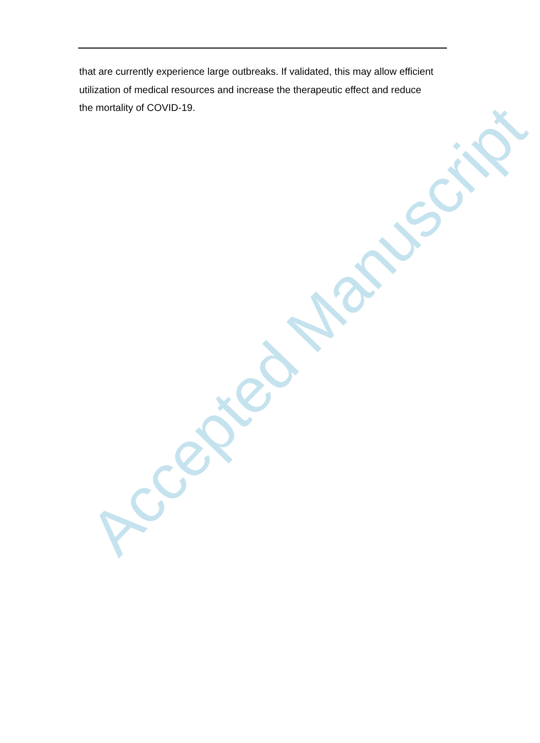Accepted Manuscript
that are currently experience large outbreaks. If validated, this may allow efficient utilization of medical resources and increase the therapeutic effect and reduce the mortality of COVID-19.